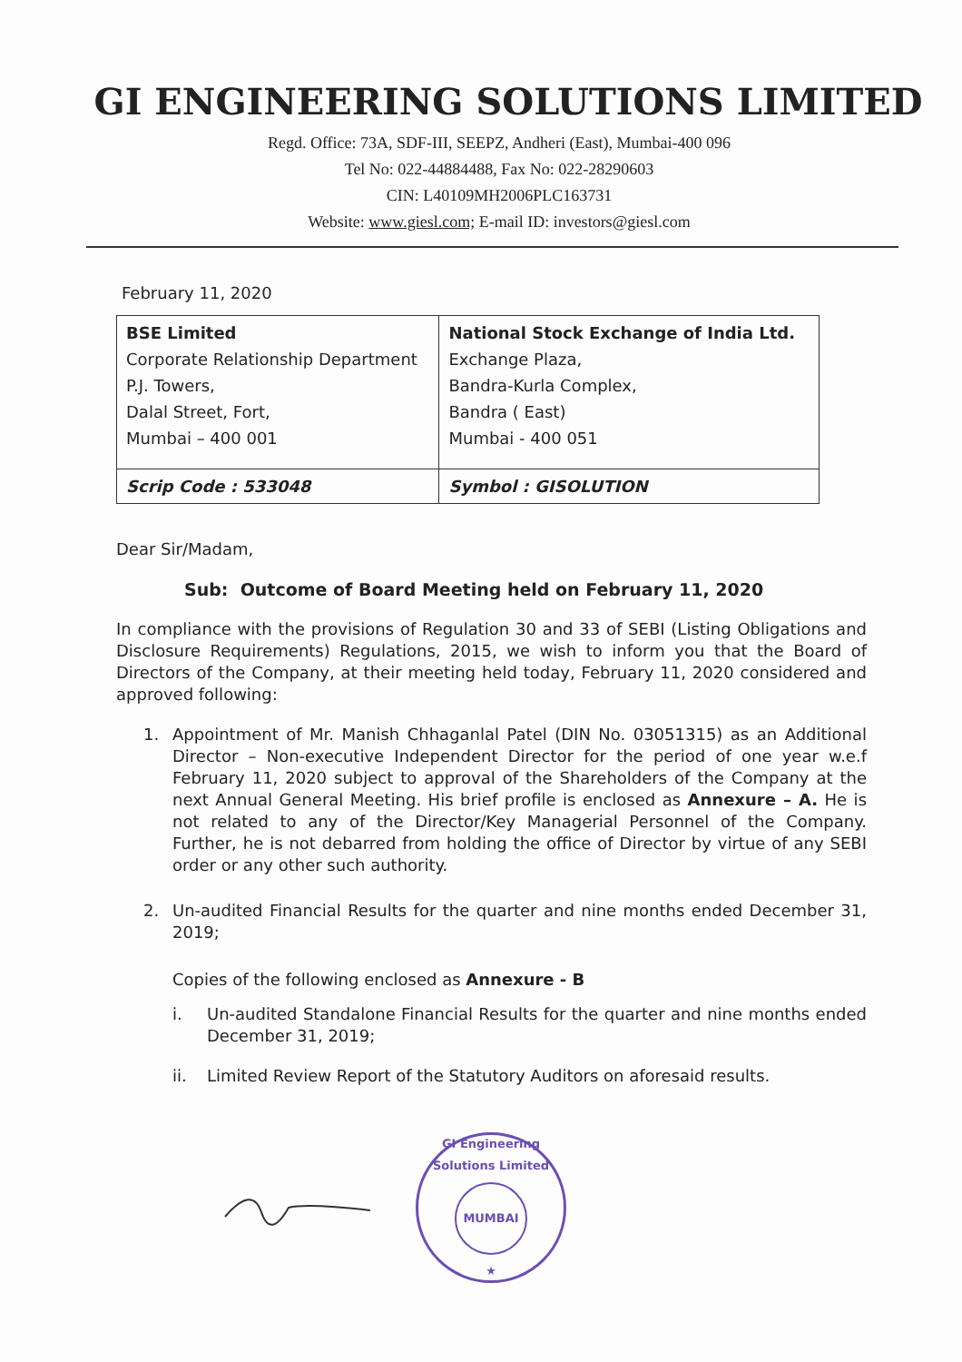GI ENGINEERING SOLUTIONS LIMITED
Regd. Office: 73A, SDF-III, SEEPZ, Andheri (East), Mumbai-400 096
Tel No: 022-44884488, Fax No: 022-28290603
CIN: L40109MH2006PLC163731
Website: www.giesl.com; E-mail ID: investors@giesl.com
February 11, 2020
| BSE Limited Corporate Relationship Department P.J. Towers, Dalal Street, Fort, Mumbai – 400 001 | National Stock Exchange of India Ltd. Exchange Plaza, Bandra-Kurla Complex, Bandra ( East) Mumbai - 400 051 |
| Scrip Code : 533048 | Symbol : GISOLUTION |
Dear Sir/Madam,
Sub: Outcome of Board Meeting held on February 11, 2020
In compliance with the provisions of Regulation 30 and 33 of SEBI (Listing Obligations and Disclosure Requirements) Regulations, 2015, we wish to inform you that the Board of Directors of the Company, at their meeting held today, February 11, 2020 considered and approved following:
1. Appointment of Mr. Manish Chhaganlal Patel (DIN No. 03051315) as an Additional Director – Non-executive Independent Director for the period of one year w.e.f February 11, 2020 subject to approval of the Shareholders of the Company at the next Annual General Meeting. His brief profile is enclosed as Annexure – A. He is not related to any of the Director/Key Managerial Personnel of the Company. Further, he is not debarred from holding the office of Director by virtue of any SEBI order or any other such authority.
2. Un-audited Financial Results for the quarter and nine months ended December 31, 2019;
Copies of the following enclosed as Annexure - B
i. Un-audited Standalone Financial Results for the quarter and nine months ended December 31, 2019;
ii. Limited Review Report of the Statutory Auditors on aforesaid results.
GI Engineering Solutions Limited
MUMBAI
★